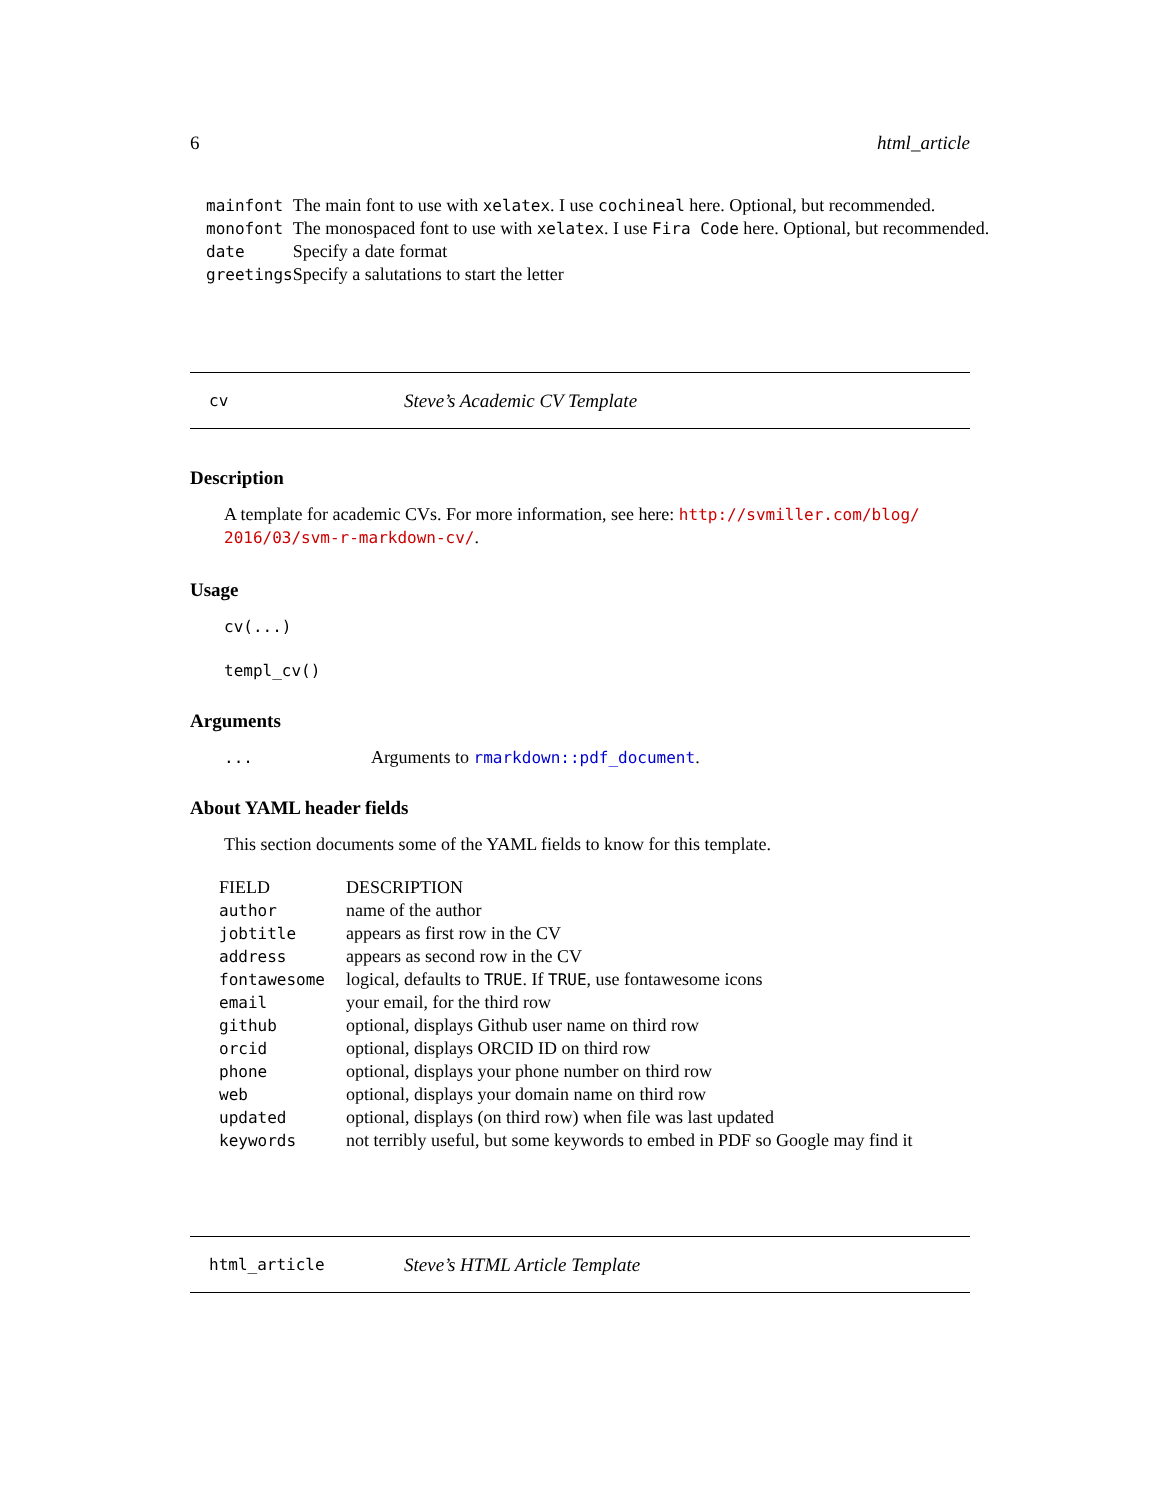6 html_article
| mainfont | The main font to use with xelatex . I use cochineal here. Optional, but recommended. |
| monofont | The monospaced font to use with xelatex . I use Fira Code here. Optional, but recommended. |
| date | Specify a date format |
| greetings | Specify a salutations to start the letter |
cv Steve’s Academic CV Template
Description
A template for academic CVs. For more information, see here: http://svmiller.com/blog/ 2016/03/svm-r-markdown-cv/.
Usage
cv(...)
templ_cv()
Arguments
... Arguments to rmarkdown::pdf_document.
About YAML header fields
This section documents some of the YAML fields to know for this template.
| FIELD | DESCRIPTION |
| --- | --- |
| author | name of the author |
| jobtitle | appears as first row in the CV |
| address | appears as second row in the CV |
| fontawesome | logical, defaults to TRUE . If TRUE , use fontawesome icons |
| email | your email, for the third row |
| github | optional, displays Github user name on third row |
| orcid | optional, displays ORCID ID on third row |
| phone | optional, displays your phone number on third row |
| web | optional, displays your domain name on third row |
| updated | optional, displays (on third row) when file was last updated |
| keywords | not terribly useful, but some keywords to embed in PDF so Google may find it |
html_article Steve’s HTML Article Template